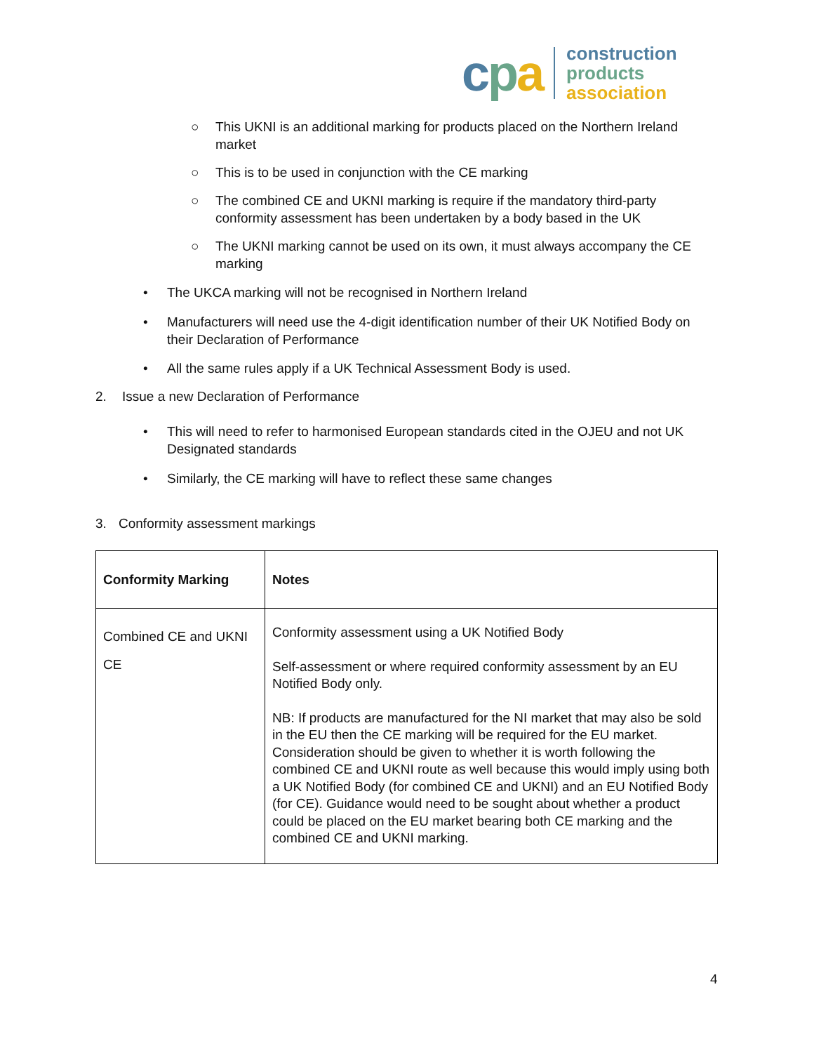cpa
construction
products
association
○ This UKNI is an additional marking for products placed on the Northern Ireland market
○ This is to be used in conjunction with the CE marking
○ The combined CE and UKNI marking is require if the mandatory third-party conformity assessment has been undertaken by a body based in the UK
○ The UKNI marking cannot be used on its own, it must always accompany the CE marking
• The UKCA marking will not be recognised in Northern Ireland
• Manufacturers will need use the 4-digit identification number of their UK Notified Body on their Declaration of Performance
• All the same rules apply if a UK Technical Assessment Body is used.
2. Issue a new Declaration of Performance
• This will need to refer to harmonised European standards cited in the OJEU and not UK Designated standards
• Similarly, the CE marking will have to reflect these same changes
3. Conformity assessment markings
| Conformity Marking | Notes |
| --- | --- |
| Combined CE and UKNI CE | Conformity assessment using a UK Notified Body Self-assessment or where required conformity assessment by an EU Notified Body only. NB: If products are manufactured for the NI market that may also be sold in the EU then the CE marking will be required for the EU market. Consideration should be given to whether it is worth following the combined CE and UKNI route as well because this would imply using both a UK Notified Body (for combined CE and UKNI) and an EU Notified Body (for CE). Guidance would need to be sought about whether a product could be placed on the EU market bearing both CE marking and the combined CE and UKNI marking. |
4